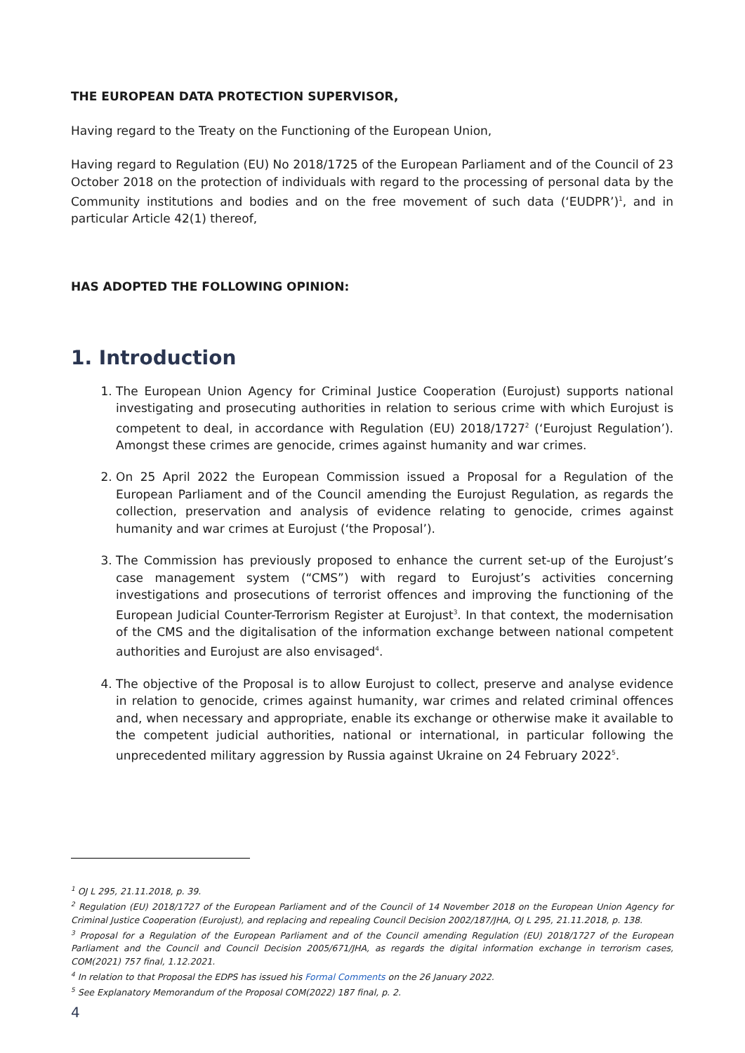THE EUROPEAN DATA PROTECTION SUPERVISOR,
Having regard to the Treaty on the Functioning of the European Union,
Having regard to Regulation (EU) No 2018/1725 of the European Parliament and of the Council of 23 October 2018 on the protection of individuals with regard to the processing of personal data by the Community institutions and bodies and on the free movement of such data (‘EUDPR’)<sup>1</sup>, and in particular Article 42(1) thereof,
HAS ADOPTED THE FOLLOWING OPINION:
1. Introduction
1. The European Union Agency for Criminal Justice Cooperation (Eurojust) supports national investigating and prosecuting authorities in relation to serious crime with which Eurojust is competent to deal, in accordance with Regulation (EU) 2018/1727<sup>2</sup> (‘Eurojust Regulation’). Amongst these crimes are genocide, crimes against humanity and war crimes.
2. On 25 April 2022 the European Commission issued a Proposal for a Regulation of the European Parliament and of the Council amending the Eurojust Regulation, as regards the collection, preservation and analysis of evidence relating to genocide, crimes against humanity and war crimes at Eurojust (‘the Proposal’).
3. The Commission has previously proposed to enhance the current set-up of the Eurojust’s case management system (“CMS”) with regard to Eurojust’s activities concerning investigations and prosecutions of terrorist offences and improving the functioning of the European Judicial Counter-Terrorism Register at Eurojust<sup>3</sup>. In that context, the modernisation of the CMS and the digitalisation of the information exchange between national competent authorities and Eurojust are also envisaged<sup>4</sup>.
4. The objective of the Proposal is to allow Eurojust to collect, preserve and analyse evidence in relation to genocide, crimes against humanity, war crimes and related criminal offences and, when necessary and appropriate, enable its exchange or otherwise make it available to the competent judicial authorities, national or international, in particular following the unprecedented military aggression by Russia against Ukraine on 24 February 2022<sup>5</sup>.
<sup>1</sup> OJ L 295, 21.11.2018, p. 39.
<sup>2</sup> Regulation (EU) 2018/1727 of the European Parliament and of the Council of 14 November 2018 on the European Union Agency for Criminal Justice Cooperation (Eurojust), and replacing and repealing Council Decision 2002/187/JHA, OJ L 295, 21.11.2018, p. 138.
<sup>3</sup> Proposal for a Regulation of the European Parliament and of the Council amending Regulation (EU) 2018/1727 of the European Parliament and the Council and Council Decision 2005/671/JHA, as regards the digital information exchange in terrorism cases, COM(2021) 757 final, 1.12.2021.
<sup>4</sup> In relation to that Proposal the EDPS has issued his Formal Comments on the 26 January 2022.
<sup>5</sup> See Explanatory Memorandum of the Proposal COM(2022) 187 final, p. 2.
4